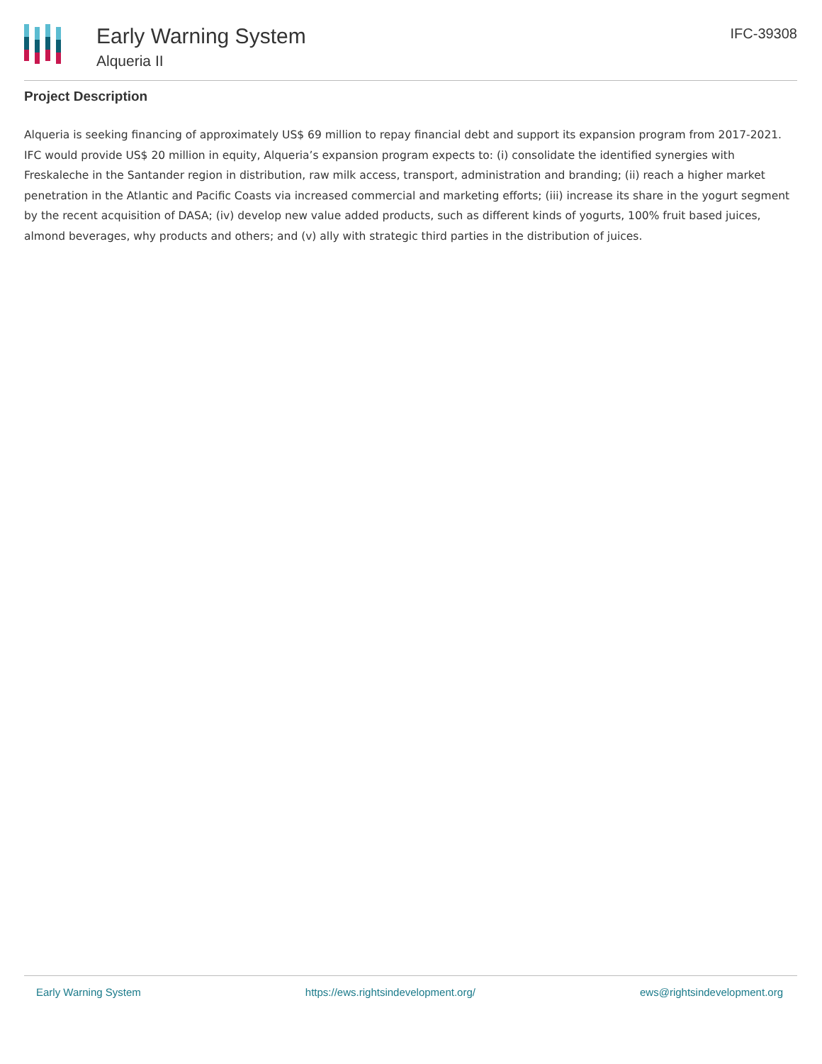Early Warning System
Alqueria II
IFC-39308
Project Description
Alqueria is seeking financing of approximately US$ 69 million to repay financial debt and support its expansion program from 2017-2021. IFC would provide US$ 20 million in equity, Alqueria’s expansion program expects to: (i) consolidate the identified synergies with Freskaleche in the Santander region in distribution, raw milk access, transport, administration and branding; (ii) reach a higher market penetration in the Atlantic and Pacific Coasts via increased commercial and marketing efforts; (iii) increase its share in the yogurt segment by the recent acquisition of DASA; (iv) develop new value added products, such as different kinds of yogurts, 100% fruit based juices, almond beverages, why products and others; and (v) ally with strategic third parties in the distribution of juices.
Early Warning System https://ews.rightsindevelopment.org/ ews@rightsindevelopment.org